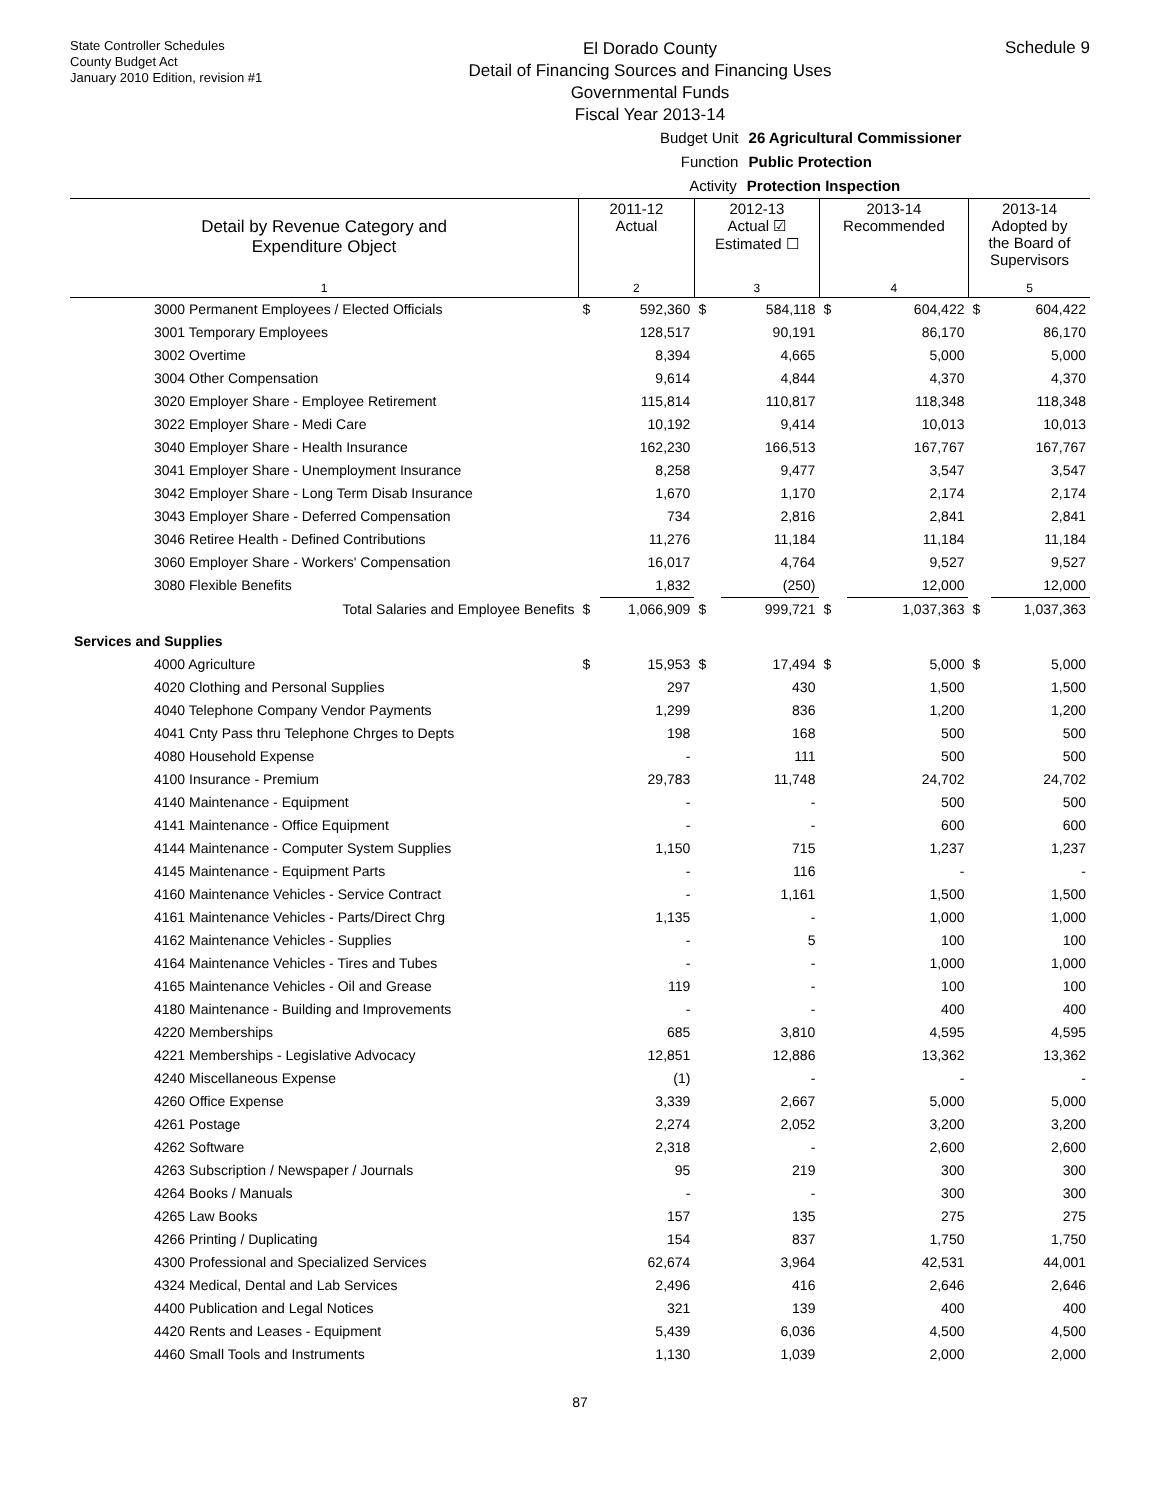State Controller Schedules
County Budget Act
January 2010 Edition, revision #1
El Dorado County
Detail of Financing Sources and Financing Uses
Governmental Funds
Fiscal Year 2013-14
Schedule 9
Budget Unit 26 Agricultural Commissioner
Function Public Protection
Activity Protection Inspection
| Detail by Revenue Category and Expenditure Object | 2011-12 Actual | | 2012-13 Actual ☑ Estimated ☐ | | 2013-14 Recommended | | 2013-14 Adopted by the Board of Supervisors | |
| --- | --- | --- | --- | --- | --- | --- | --- | --- |
| 1 | 2 | | 3 | | 4 | | 5 | |
| 3000 Permanent Employees / Elected Officials | $ | 592,360 | $ | 584,118 | $ | 604,422 | $ | 604,422 |
| 3001 Temporary Employees | | 128,517 | | 90,191 | | 86,170 | | 86,170 |
| 3002 Overtime | | 8,394 | | 4,665 | | 5,000 | | 5,000 |
| 3004 Other Compensation | | 9,614 | | 4,844 | | 4,370 | | 4,370 |
| 3020 Employer Share - Employee Retirement | | 115,814 | | 110,817 | | 118,348 | | 118,348 |
| 3022 Employer Share - Medi Care | | 10,192 | | 9,414 | | 10,013 | | 10,013 |
| 3040 Employer Share - Health Insurance | | 162,230 | | 166,513 | | 167,767 | | 167,767 |
| 3041 Employer Share - Unemployment Insurance | | 8,258 | | 9,477 | | 3,547 | | 3,547 |
| 3042 Employer Share - Long Term Disab Insurance | | 1,670 | | 1,170 | | 2,174 | | 2,174 |
| 3043 Employer Share - Deferred Compensation | | 734 | | 2,816 | | 2,841 | | 2,841 |
| 3046 Retiree Health - Defined Contributions | | 11,276 | | 11,184 | | 11,184 | | 11,184 |
| 3060 Employer Share - Workers' Compensation | | 16,017 | | 4,764 | | 9,527 | | 9,527 |
| 3080 Flexible Benefits | | 1,832 | | (250) | | 12,000 | | 12,000 |
| Total Salaries and Employee Benefits | $ | 1,066,909 | $ | 999,721 | $ | 1,037,363 | $ | 1,037,363 |
| Services and Supplies | | | | | | | | |
| 4000 Agriculture | $ | 15,953 | $ | 17,494 | $ | 5,000 | $ | 5,000 |
| 4020 Clothing and Personal Supplies | | 297 | | 430 | | 1,500 | | 1,500 |
| 4040 Telephone Company Vendor Payments | | 1,299 | | 836 | | 1,200 | | 1,200 |
| 4041 Cnty Pass thru Telephone Chrges to Depts | | 198 | | 168 | | 500 | | 500 |
| 4080 Household Expense | | - | | 111 | | 500 | | 500 |
| 4100 Insurance - Premium | | 29,783 | | 11,748 | | 24,702 | | 24,702 |
| 4140 Maintenance - Equipment | | - | | - | | 500 | | 500 |
| 4141 Maintenance - Office Equipment | | - | | - | | 600 | | 600 |
| 4144 Maintenance - Computer System Supplies | | 1,150 | | 715 | | 1,237 | | 1,237 |
| 4145 Maintenance - Equipment Parts | | - | | 116 | | - | | - |
| 4160 Maintenance Vehicles - Service Contract | | - | | 1,161 | | 1,500 | | 1,500 |
| 4161 Maintenance Vehicles - Parts/Direct Chrg | | 1,135 | | - | | 1,000 | | 1,000 |
| 4162 Maintenance Vehicles - Supplies | | - | | 5 | | 100 | | 100 |
| 4164 Maintenance Vehicles - Tires and Tubes | | - | | - | | 1,000 | | 1,000 |
| 4165 Maintenance Vehicles - Oil and Grease | | 119 | | - | | 100 | | 100 |
| 4180 Maintenance - Building and Improvements | | - | | - | | 400 | | 400 |
| 4220 Memberships | | 685 | | 3,810 | | 4,595 | | 4,595 |
| 4221 Memberships - Legislative Advocacy | | 12,851 | | 12,886 | | 13,362 | | 13,362 |
| 4240 Miscellaneous Expense | | (1) | | - | | - | | - |
| 4260 Office Expense | | 3,339 | | 2,667 | | 5,000 | | 5,000 |
| 4261 Postage | | 2,274 | | 2,052 | | 3,200 | | 3,200 |
| 4262 Software | | 2,318 | | - | | 2,600 | | 2,600 |
| 4263 Subscription / Newspaper / Journals | | 95 | | 219 | | 300 | | 300 |
| 4264 Books / Manuals | | - | | - | | 300 | | 300 |
| 4265 Law Books | | 157 | | 135 | | 275 | | 275 |
| 4266 Printing / Duplicating | | 154 | | 837 | | 1,750 | | 1,750 |
| 4300 Professional and Specialized Services | | 62,674 | | 3,964 | | 42,531 | | 44,001 |
| 4324 Medical, Dental and Lab Services | | 2,496 | | 416 | | 2,646 | | 2,646 |
| 4400 Publication and Legal Notices | | 321 | | 139 | | 400 | | 400 |
| 4420 Rents and Leases - Equipment | | 5,439 | | 6,036 | | 4,500 | | 4,500 |
| 4460 Small Tools and Instruments | | 1,130 | | 1,039 | | 2,000 | | 2,000 |
87